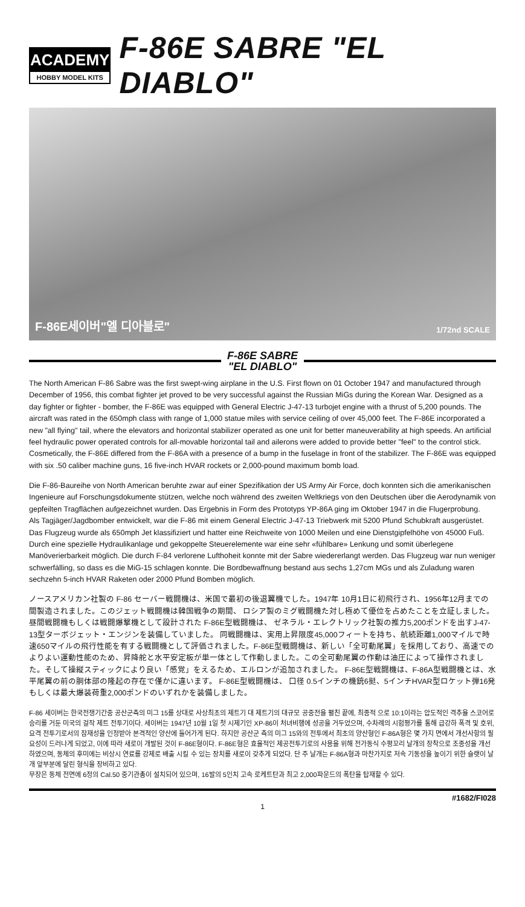ACADEMY
HOBBY MODEL KITS
F-86E SABRE "EL DIABLO"
F-86E세이버"엘 디아블로" 1/72nd SCALE
F-86E SABRE
"EL DIABLO"
The North American F-86 Sabre was the first swept-wing airplane in the U.S. First flown on 01 October 1947 and manufactured through December of 1956, this combat fighter jet proved to be very successful against the Russian MiGs during the Korean War. Designed as a day fighter or fighter - bomber, the F-86E was equipped with General Electric J-47-13 turbojet engine with a thrust of 5,200 pounds. The aircraft was rated in the 650mph class with range of 1,000 statue miles with service ceiling of over 45,000 feet. The F-86E incorporated a new "all flying" tail, where the elevators and horizontal stabilizer operated as one unit for better maneuverability at high speeds. An artificial feel hydraulic power operated controls for all-movable horizontal tail and ailerons were added to provide better "feel" to the control stick. Cosmetically, the F-86E differed from the F-86A with a presence of a bump in the fuselage in front of the stabilizer. The F-86E was equipped with six .50 caliber machine guns, 16 five-inch HVAR rockets or 2,000-pound maximum bomb load.
Die F-86-Baureihe von North American beruhte zwar auf einer Spezifikation der US Army Air Force, doch konnten sich die amerikanischen Ingenieure auf Forschungsdokumente stützen, welche noch während des zweiten Weltkriegs von den Deutschen über die Aerodynamik von gepfeilten Tragflächen aufgezeichnet wurden. Das Ergebnis in Form des Prototyps YP-86A ging im Oktober 1947 in die Flugerprobung.
Als Tagjäger/Jagdbomber entwickelt, war die F-86 mit einem General Electric J-47-13 Triebwerk mit 5200 Pfund Schubkraft ausgerüstet. Das Flugzeug wurde als 650mph Jet klassifiziert und hatter eine Reichweite von 1000 Meilen und eine Dienstgipfelhöhe von 45000 Fuß.
Durch eine spezielle Hydraulikanlage und gekoppelte Steuerelemente war eine sehr «fühlbare» Lenkung und somit überlegene
Manöverierbarkeit möglich. Die durch F-84 verlorene Lufthoheit konnte mit der Sabre wiedererlangt werden. Das Flugzeug war nun weniger schwerfälling, so dass es die MiG-15 schlagen konnte. Die Bordbewaffnung bestand aus sechs 1,27cm MGs und als Zuladung waren sechzehn 5-inch HVAR Raketen oder 2000 Pfund Bomben möglich.
ノースアメリカン社製の F-86 セーバー戦闘機は、米国で最初の後退翼機でした。1947年 10月1日に初飛行され、1956年12月までの間製造されました。このジェット戦闘機は韓国戦争の期間、 ロシア製のミグ戦闘機た対し極めて優位を占めたことを立証しました。昼間戦闘機もしくは戦闘爆撃機として設計された F-86E型戦闘機は、 ゼネラル・エレクトリック社製の推力5,200ポンドを出すJ-47-13型ターボジェット・エンジンを装備していました。 同戦闘機は、実用上昇限度45,000フィートを持ち、航続距離1,000マイルで時速650マイルの飛行性能を有する戦闘機として評価されました。F-86E型戦闘機は、新しい「全可動尾翼」を採用しており、高速でのよりよい運動性能のため、昇降舵と水平安定板が単一体として作動しました。この全可動尾翼の作動は油圧によって操作されました。そして操縦スティックにより良い「感覚」をえるため、エルロンが追加されました。 F-86E型戦闘機は、F-86A型戦闘機とは、水平尾翼の前の胴体部の隆起の存在で僅かに違います。 F-86E型戦闘機は、 口径 0.5インチの機銃6挺、5インチHVAR型ロケット弾16発もしくは最大爆装荷重2,000ポンドのいずれかを装備しました。
F-86 세이버는 한국전쟁기간중 공산군측의 미그 15를 상대로 사상최초의 제트기 대 제트기의 대규모 공중전을 펼친 끝에, 최종적 으로 10:1이라는 압도적인 격추율 스코어로 승리를 거둔 미국의 걸작 제트 전투기이다. 세이버는 1947년 10월 1일 첫 시제기인 XP-86이 처녀비행에 성공을 거두었으며, 수차례의 시험평가를 통해 급강하 폭격 및 호위, 요격 전투기로서의 잠재성을 인정받아 본격적인 양산에 들어가게 된다. 하지만 공산군 측의 미그 15와의 전투에서 최초의 양산형인 F-86A형은 몇 가지 면에서 개선사항의 필요성이 드러나게 되었고, 이에 따라 새로이 개발된 것이 F-86E형이다. F-86E형은 효율적인 제공전투기로의 사용을 위해 전가동식 수평꼬리 날개의 장착으로 조종성을 개선하였으며, 동체의 후미에는 비상시 연료를 강제로 배출 시킬 수 있는 장치를 새로이 갖추게 되었다. 단 주 날개는 F-86A형과 마찬가지로 저속 기동성을 높이기 위한 슬랫이 날개 앞부분에 달린 형식을 장비하고 있다.
무장은 동체 전면에 6정의 Cal.50 중기관총이 설치되어 있으며, 16발의 5인치 고속 로케트탄과 최고 2,000파운드의 폭탄을 탑재할 수 있다.
#1682/FI028
1